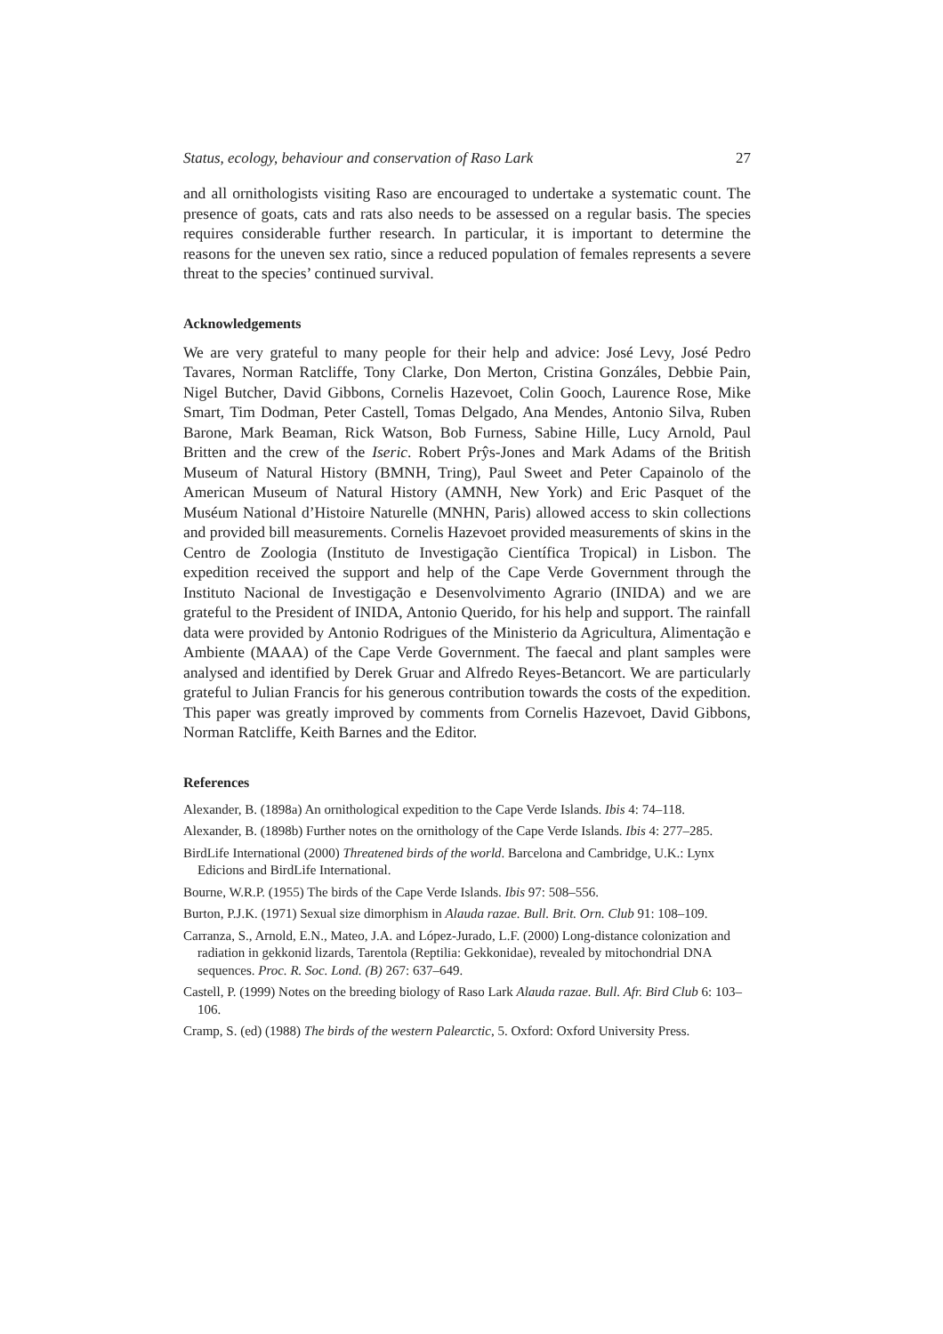Status, ecology, behaviour and conservation of Raso Lark 27
and all ornithologists visiting Raso are encouraged to undertake a systematic count. The presence of goats, cats and rats also needs to be assessed on a regular basis. The species requires considerable further research. In particular, it is important to determine the reasons for the uneven sex ratio, since a reduced population of females represents a severe threat to the species’ continued survival.
Acknowledgements
We are very grateful to many people for their help and advice: José Levy, José Pedro Tavares, Norman Ratcliffe, Tony Clarke, Don Merton, Cristina Gonzáles, Debbie Pain, Nigel Butcher, David Gibbons, Cornelis Hazevoet, Colin Gooch, Laurence Rose, Mike Smart, Tim Dodman, Peter Castell, Tomas Delgado, Ana Mendes, Antonio Silva, Ruben Barone, Mark Beaman, Rick Watson, Bob Furness, Sabine Hille, Lucy Arnold, Paul Britten and the crew of the Iseric. Robert Prŷs-Jones and Mark Adams of the British Museum of Natural History (BMNH, Tring), Paul Sweet and Peter Capainolo of the American Museum of Natural History (AMNH, New York) and Eric Pasquet of the Muséum National d’Histoire Naturelle (MNHN, Paris) allowed access to skin collections and provided bill measurements. Cornelis Hazevoet provided measurements of skins in the Centro de Zoologia (Instituto de Investigação Científica Tropical) in Lisbon. The expedition received the support and help of the Cape Verde Government through the Instituto Nacional de Investigação e Desenvolvimento Agrario (INIDA) and we are grateful to the President of INIDA, Antonio Querido, for his help and support. The rainfall data were provided by Antonio Rodrigues of the Ministerio da Agricultura, Alimentação e Ambiente (MAAA) of the Cape Verde Government. The faecal and plant samples were analysed and identified by Derek Gruar and Alfredo Reyes-Betancort. We are particularly grateful to Julian Francis for his generous contribution towards the costs of the expedition. This paper was greatly improved by comments from Cornelis Hazevoet, David Gibbons, Norman Ratcliffe, Keith Barnes and the Editor.
References
Alexander, B. (1898a) An ornithological expedition to the Cape Verde Islands. Ibis 4: 74–118.
Alexander, B. (1898b) Further notes on the ornithology of the Cape Verde Islands. Ibis 4: 277–285.
BirdLife International (2000) Threatened birds of the world. Barcelona and Cambridge, U.K.: Lynx Edicions and BirdLife International.
Bourne, W.R.P. (1955) The birds of the Cape Verde Islands. Ibis 97: 508–556.
Burton, P.J.K. (1971) Sexual size dimorphism in Alauda razae. Bull. Brit. Orn. Club 91: 108–109.
Carranza, S., Arnold, E.N., Mateo, J.A. and López-Jurado, L.F. (2000) Long-distance colonization and radiation in gekkonid lizards, Tarentola (Reptilia: Gekkonidae), revealed by mitochondrial DNA sequences. Proc. R. Soc. Lond. (B) 267: 637–649.
Castell, P. (1999) Notes on the breeding biology of Raso Lark Alauda razae. Bull. Afr. Bird Club 6: 103–106.
Cramp, S. (ed) (1988) The birds of the western Palearctic, 5. Oxford: Oxford University Press.